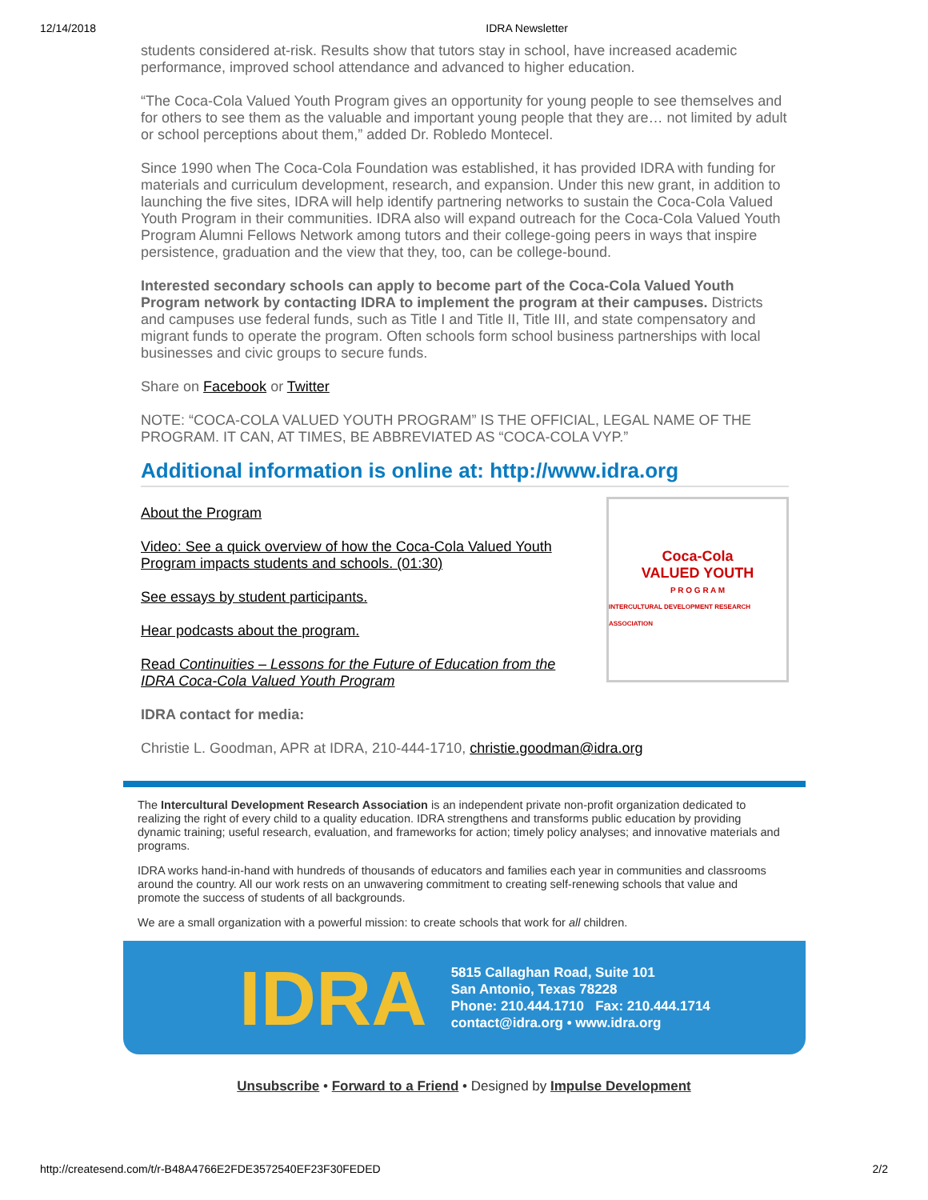12/14/2018 IDRA Newsletter
students considered at-risk. Results show that tutors stay in school, have increased academic performance, improved school attendance and advanced to higher education.
“The Coca-Cola Valued Youth Program gives an opportunity for young people to see themselves and for others to see them as the valuable and important young people that they are… not limited by adult or school perceptions about them,” added Dr. Robledo Montecel.
Since 1990 when The Coca-Cola Foundation was established, it has provided IDRA with funding for materials and curriculum development, research, and expansion. Under this new grant, in addition to launching the five sites, IDRA will help identify partnering networks to sustain the Coca-Cola Valued Youth Program in their communities. IDRA also will expand outreach for the Coca-Cola Valued Youth Program Alumni Fellows Network among tutors and their college-going peers in ways that inspire persistence, graduation and the view that they, too, can be college-bound.
Interested secondary schools can apply to become part of the Coca-Cola Valued Youth Program network by contacting IDRA to implement the program at their campuses. Districts and campuses use federal funds, such as Title I and Title II, Title III, and state compensatory and migrant funds to operate the program. Often schools form school business partnerships with local businesses and civic groups to secure funds.
Share on Facebook or Twitter
NOTE: “COCA-COLA VALUED YOUTH PROGRAM” IS THE OFFICIAL, LEGAL NAME OF THE PROGRAM. IT CAN, AT TIMES, BE ABBREVIATED AS “COCA-COLA VYP.”
Additional information is online at: http://www.idra.org
About the Program
Video: See a quick overview of how the Coca-Cola Valued Youth Program impacts students and schools. (01:30)
See essays by student participants.
Hear podcasts about the program.
Read Continuities – Lessons for the Future of Education from the IDRA Coca-Cola Valued Youth Program
IDRA contact for media:
Coca-Cola
VALUED YOUTH
P R O G R A M
INTERCULTURAL DEVELOPMENT RESEARCH ASSOCIATION
Christie L. Goodman, APR at IDRA, 210-444-1710, christie.goodman@idra.org
The Intercultural Development Research Association is an independent private non-profit organization dedicated to realizing the right of every child to a quality education. IDRA strengthens and transforms public education by providing dynamic training; useful research, evaluation, and frameworks for action; timely policy analyses; and innovative materials and programs.
IDRA works hand-in-hand with hundreds of thousands of educators and families each year in communities and classrooms around the country. All our work rests on an unwavering commitment to creating self-renewing schools that value and promote the success of students of all backgrounds.
We are a small organization with a powerful mission: to create schools that work for all children.
IDRA
5815 Callaghan Road, Suite 101
San Antonio, Texas 78228
Phone: 210.444.1710 Fax: 210.444.1714
contact@idra.org • www.idra.org
Unsubscribe • Forward to a Friend • Designed by Impulse Development
http://createsend.com/t/r-B48A4766E2FDE3572540EF23F30FEDED 2/2